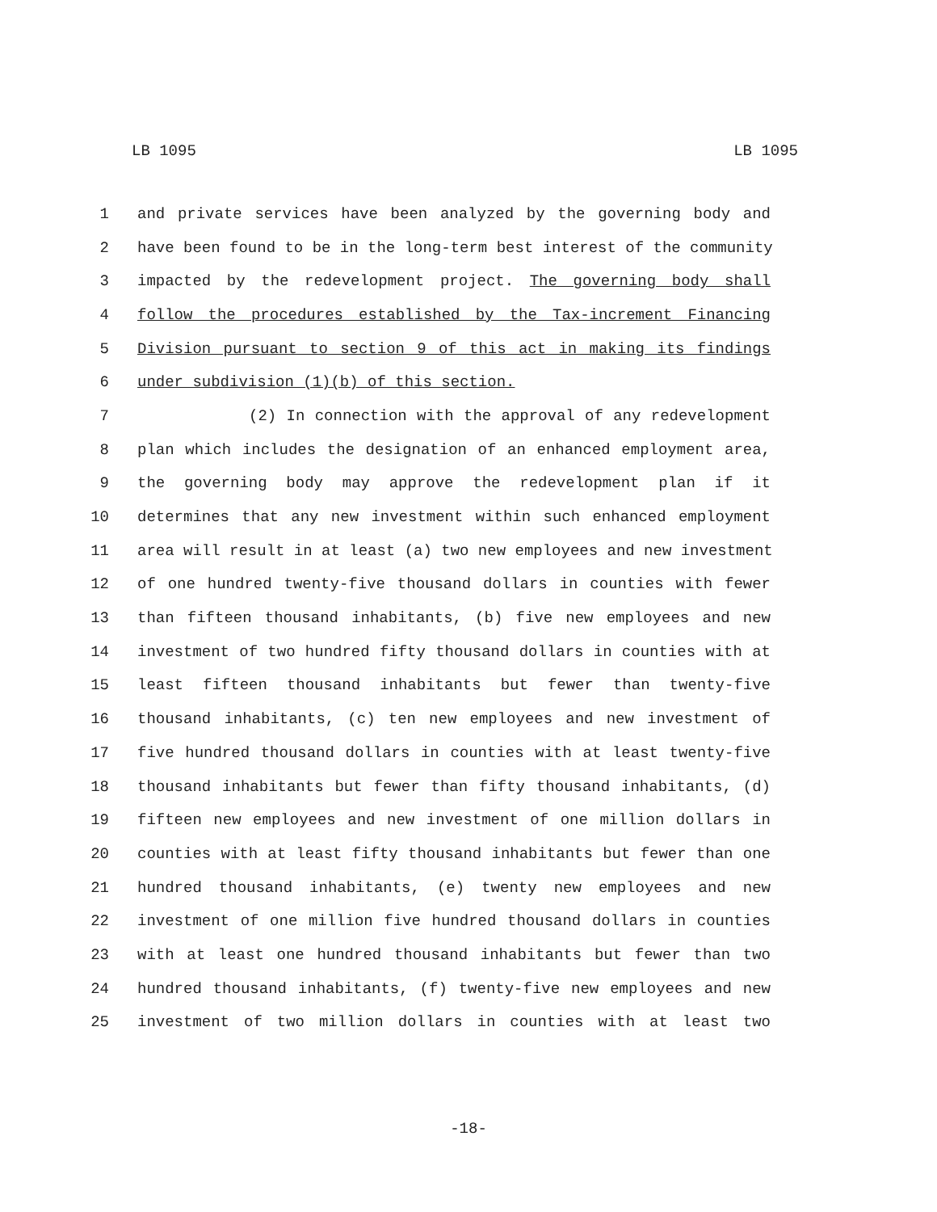LB 1095 LB 1095
1 and private services have been analyzed by the governing body and
2 have been found to be in the long-term best interest of the community
3 impacted by the redevelopment project. The governing body shall
4 follow the procedures established by the Tax-increment Financing
5 Division pursuant to section 9 of this act in making its findings
6 under subdivision (1)(b) of this section.
7 (2) In connection with the approval of any redevelopment
8 plan which includes the designation of an enhanced employment area,
9 the governing body may approve the redevelopment plan if it
10 determines that any new investment within such enhanced employment
11 area will result in at least (a) two new employees and new investment
12 of one hundred twenty-five thousand dollars in counties with fewer
13 than fifteen thousand inhabitants, (b) five new employees and new
14 investment of two hundred fifty thousand dollars in counties with at
15 least fifteen thousand inhabitants but fewer than twenty-five
16 thousand inhabitants, (c) ten new employees and new investment of
17 five hundred thousand dollars in counties with at least twenty-five
18 thousand inhabitants but fewer than fifty thousand inhabitants, (d)
19 fifteen new employees and new investment of one million dollars in
20 counties with at least fifty thousand inhabitants but fewer than one
21 hundred thousand inhabitants, (e) twenty new employees and new
22 investment of one million five hundred thousand dollars in counties
23 with at least one hundred thousand inhabitants but fewer than two
24 hundred thousand inhabitants, (f) twenty-five new employees and new
25 investment of two million dollars in counties with at least two
-18-